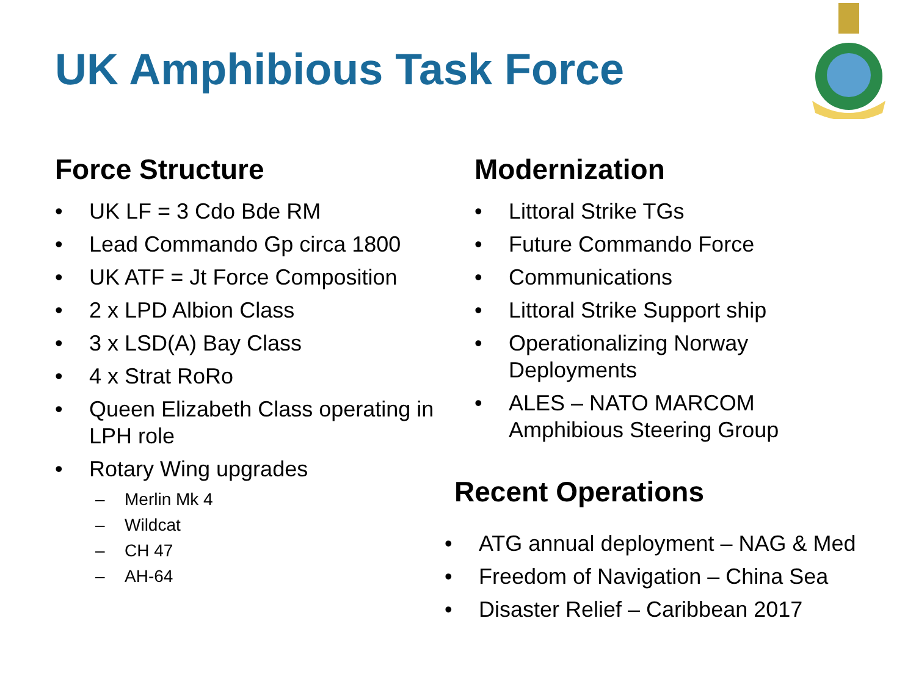UK Amphibious Task Force
Force Structure
• UK LF = 3 Cdo Bde RM
• Lead Commando Gp circa 1800
• UK ATF = Jt Force Composition
• 2 x LPD Albion Class
• 3 x LSD(A) Bay Class
• 4 x Strat RoRo
• Queen Elizabeth Class operating in LPH role
• Rotary Wing upgrades
– Merlin Mk 4
– Wildcat
– CH 47
– AH-64
Modernization
• Littoral Strike TGs
• Future Commando Force
• Communications
• Littoral Strike Support ship
• Operationalizing Norway Deployments
• ALES – NATO MARCOM Amphibious Steering Group
Recent Operations
• ATG annual deployment – NAG & Med
• Freedom of Navigation – China Sea
• Disaster Relief – Caribbean 2017